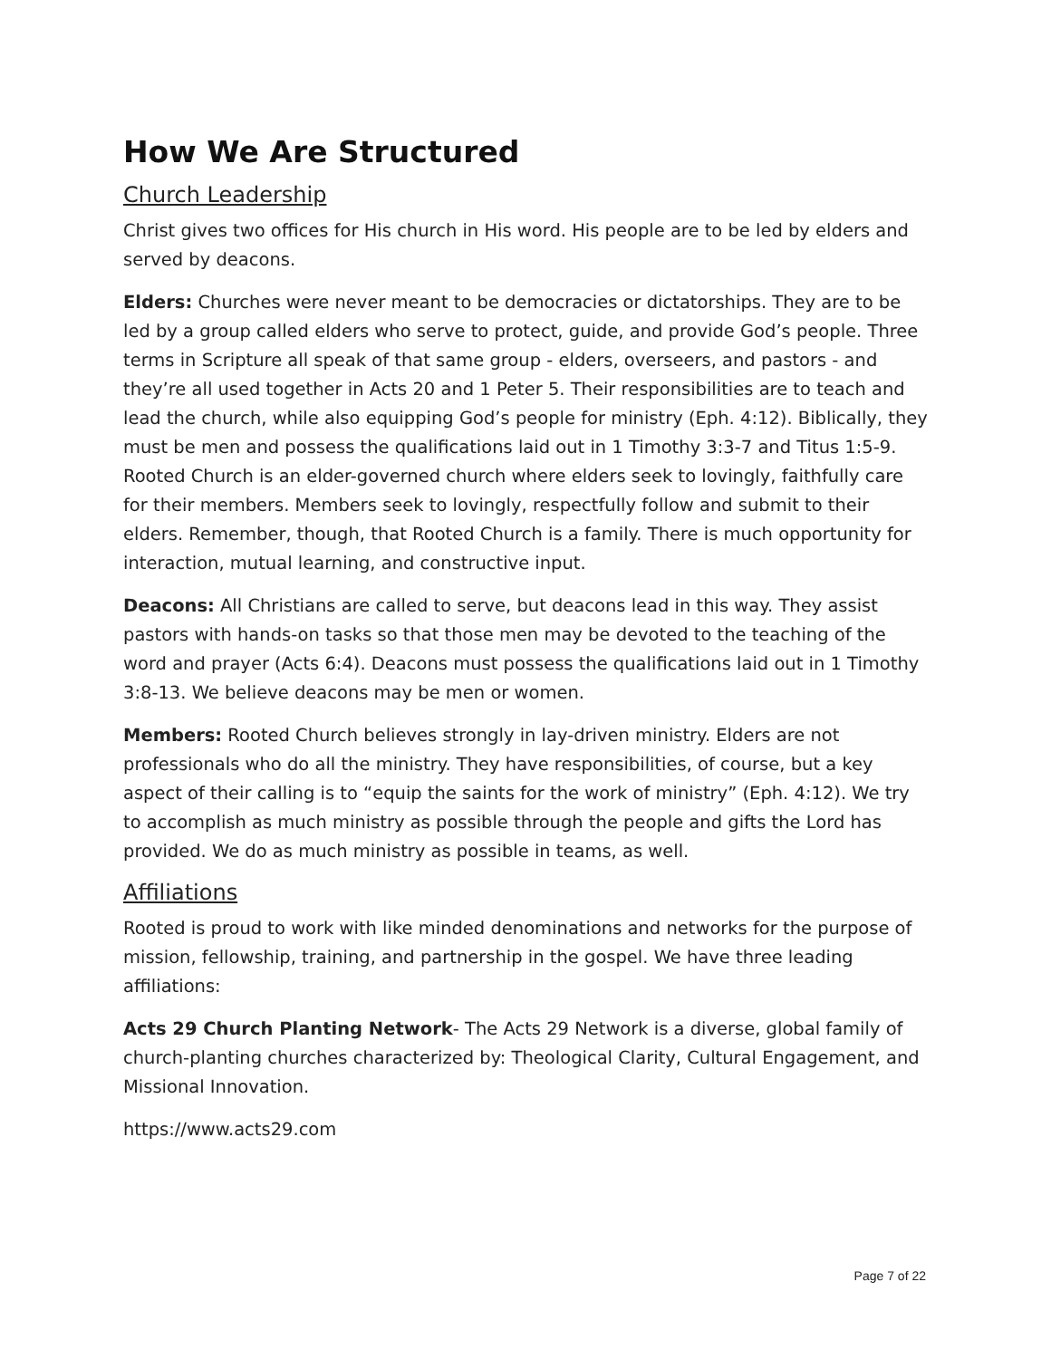How We Are Structured
Church Leadership
Christ gives two offices for His church in His word. His people are to be led by elders and served by deacons.
Elders: Churches were never meant to be democracies or dictatorships. They are to be led by a group called elders who serve to protect, guide, and provide God’s people. Three terms in Scripture all speak of that same group - elders, overseers, and pastors - and they’re all used together in Acts 20 and 1 Peter 5. Their responsibilities are to teach and lead the church, while also equipping God’s people for ministry (Eph. 4:12). Biblically, they must be men and possess the qualifications laid out in 1 Timothy 3:3-7 and Titus 1:5-9. Rooted Church is an elder-governed church where elders seek to lovingly, faithfully care for their members. Members seek to lovingly, respectfully follow and submit to their elders. Remember, though, that Rooted Church is a family. There is much opportunity for interaction, mutual learning, and constructive input.
Deacons: All Christians are called to serve, but deacons lead in this way. They assist pastors with hands-on tasks so that those men may be devoted to the teaching of the word and prayer (Acts 6:4). Deacons must possess the qualifications laid out in 1 Timothy 3:8-13. We believe deacons may be men or women.
Members: Rooted Church believes strongly in lay-driven ministry. Elders are not professionals who do all the ministry. They have responsibilities, of course, but a key aspect of their calling is to “equip the saints for the work of ministry” (Eph. 4:12). We try to accomplish as much ministry as possible through the people and gifts the Lord has provided. We do as much ministry as possible in teams, as well.
Affiliations
Rooted is proud to work with like minded denominations and networks for the purpose of mission, fellowship, training, and partnership in the gospel. We have three leading affiliations:
Acts 29 Church Planting Network- The Acts 29 Network is a diverse, global family of church-planting churches characterized by: Theological Clarity, Cultural Engagement, and Missional Innovation.
https://www.acts29.com
Page 7 of 22